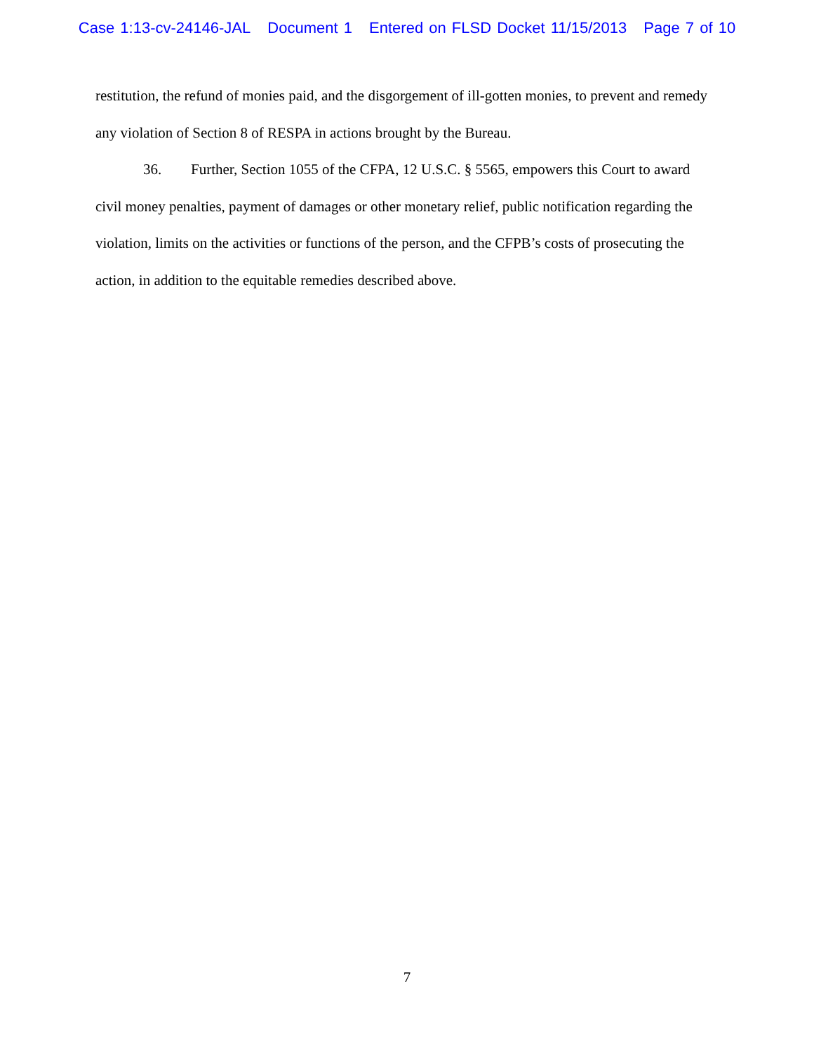Case 1:13-cv-24146-JAL Document 1 Entered on FLSD Docket 11/15/2013 Page 7 of 10
restitution, the refund of monies paid, and the disgorgement of ill-gotten monies, to prevent and remedy any violation of Section 8 of RESPA in actions brought by the Bureau.
36. Further, Section 1055 of the CFPA, 12 U.S.C. § 5565, empowers this Court to award civil money penalties, payment of damages or other monetary relief, public notification regarding the violation, limits on the activities or functions of the person, and the CFPB’s costs of prosecuting the action, in addition to the equitable remedies described above.
7